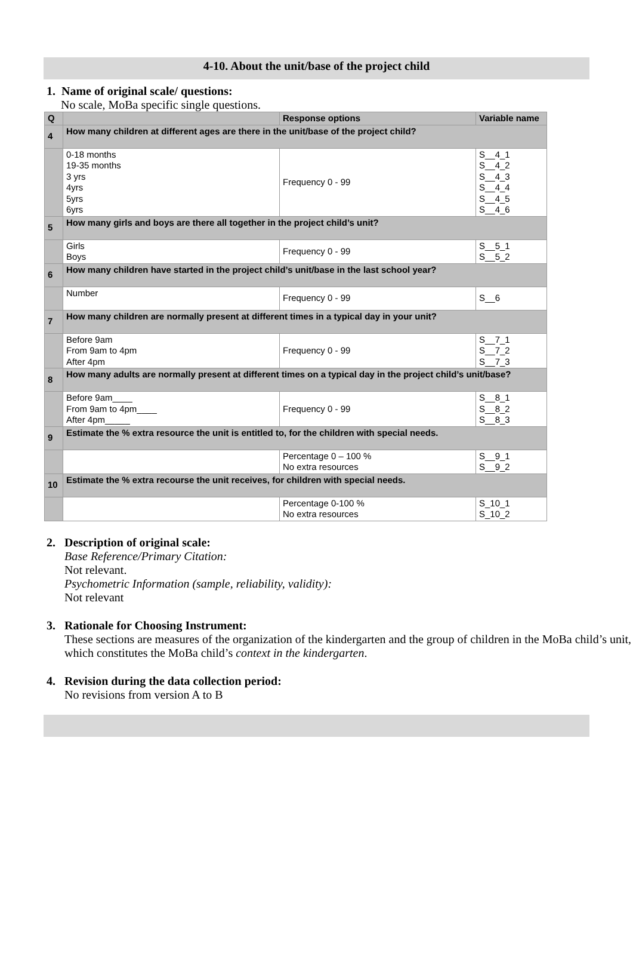4-10. About the unit/base of the project child
1. Name of original scale/ questions:
No scale, MoBa specific single questions.
| Q | | Response options | Variable name |
| --- | --- | --- | --- |
| 4 | How many children at different ages are there in the unit/base of the project child? | | |
| | 0-18 months 19-35 months 3 yrs 4yrs 5yrs 6yrs | Frequency 0 - 99 | S__4_1 S__4_2 S__4_3 S__4_4 S__4_5 S__4_6 |
| 5 | How many girls and boys are there all together in the project child’s unit? | | |
| | Girls Boys | Frequency 0 - 99 | S__5_1 S__5_2 |
| 6 | How many children have started in the project child’s unit/base in the last school year? | | |
| | Number | Frequency 0 - 99 | S__6 |
| 7 | How many children are normally present at different times in a typical day in your unit? | | |
| | Before 9am From 9am to 4pm After 4pm | Frequency 0 - 99 | S__7_1 S__7_2 S__7_3 |
| 8 | How many adults are normally present at different times on a typical day in the project child’s unit/base? | | |
| | Before 9am____ From 9am to 4pm____ After 4pm_____ | Frequency 0 - 99 | S__8_1 S__8_2 S__8_3 |
| 9 | Estimate the % extra resource the unit is entitled to, for the children with special needs. | | |
| | | Percentage 0 – 100 % No extra resources | S__9_1 S__9_2 |
| 10 | Estimate the % extra recourse the unit receives, for children with special needs. | | |
| | | Percentage 0-100 % No extra resources | S_10_1 S_10_2 |
2. Description of original scale:
Base Reference/Primary Citation:
Not relevant.
Psychometric Information (sample, reliability, validity):
Not relevant
3. Rationale for Choosing Instrument:
These sections are measures of the organization of the kindergarten and the group of children in the MoBa child’s unit, which constitutes the MoBa child’s context in the kindergarten.
4. Revision during the data collection period:
No revisions from version A to B